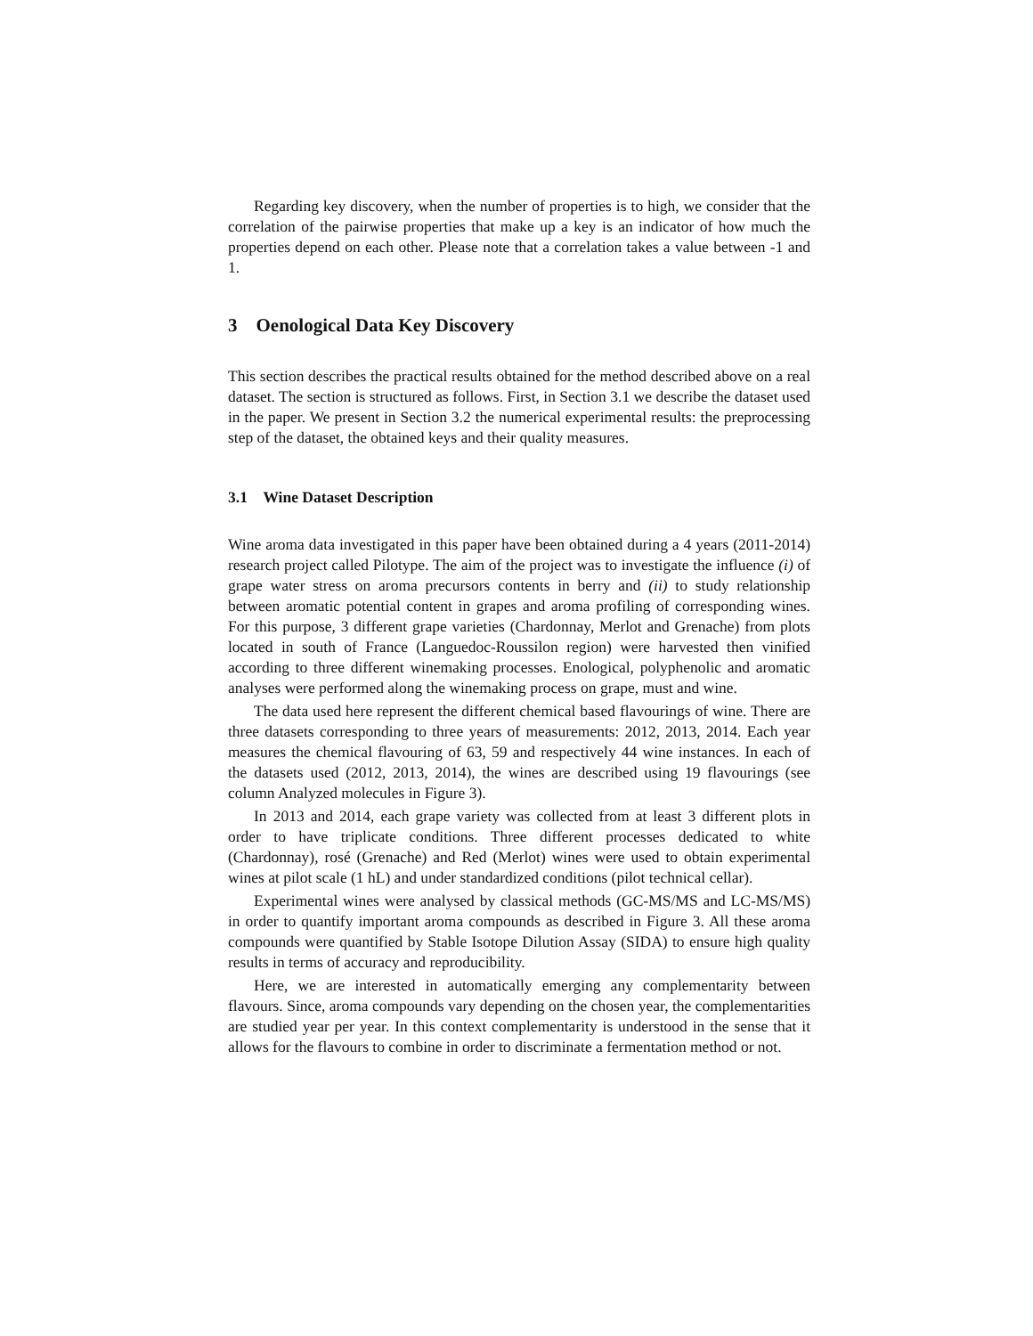Regarding key discovery, when the number of properties is to high, we consider that the correlation of the pairwise properties that make up a key is an indicator of how much the properties depend on each other. Please note that a correlation takes a value between -1 and 1.
3 Oenological Data Key Discovery
This section describes the practical results obtained for the method described above on a real dataset. The section is structured as follows. First, in Section 3.1 we describe the dataset used in the paper. We present in Section 3.2 the numerical experimental results: the preprocessing step of the dataset, the obtained keys and their quality measures.
3.1 Wine Dataset Description
Wine aroma data investigated in this paper have been obtained during a 4 years (2011-2014) research project called Pilotype. The aim of the project was to investigate the influence (i) of grape water stress on aroma precursors contents in berry and (ii) to study relationship between aromatic potential content in grapes and aroma profiling of corresponding wines. For this purpose, 3 different grape varieties (Chardonnay, Merlot and Grenache) from plots located in south of France (Languedoc-Roussilon region) were harvested then vinified according to three different winemaking processes. Enological, polyphenolic and aromatic analyses were performed along the winemaking process on grape, must and wine.
The data used here represent the different chemical based flavourings of wine. There are three datasets corresponding to three years of measurements: 2012, 2013, 2014. Each year measures the chemical flavouring of 63, 59 and respectively 44 wine instances. In each of the datasets used (2012, 2013, 2014), the wines are described using 19 flavourings (see column Analyzed molecules in Figure 3).
In 2013 and 2014, each grape variety was collected from at least 3 different plots in order to have triplicate conditions. Three different processes dedicated to white (Chardonnay), rosé (Grenache) and Red (Merlot) wines were used to obtain experimental wines at pilot scale (1 hL) and under standardized conditions (pilot technical cellar).
Experimental wines were analysed by classical methods (GC-MS/MS and LC-MS/MS) in order to quantify important aroma compounds as described in Figure 3. All these aroma compounds were quantified by Stable Isotope Dilution Assay (SIDA) to ensure high quality results in terms of accuracy and reproducibility.
Here, we are interested in automatically emerging any complementarity between flavours. Since, aroma compounds vary depending on the chosen year, the complementarities are studied year per year. In this context complementarity is understood in the sense that it allows for the flavours to combine in order to discriminate a fermentation method or not.